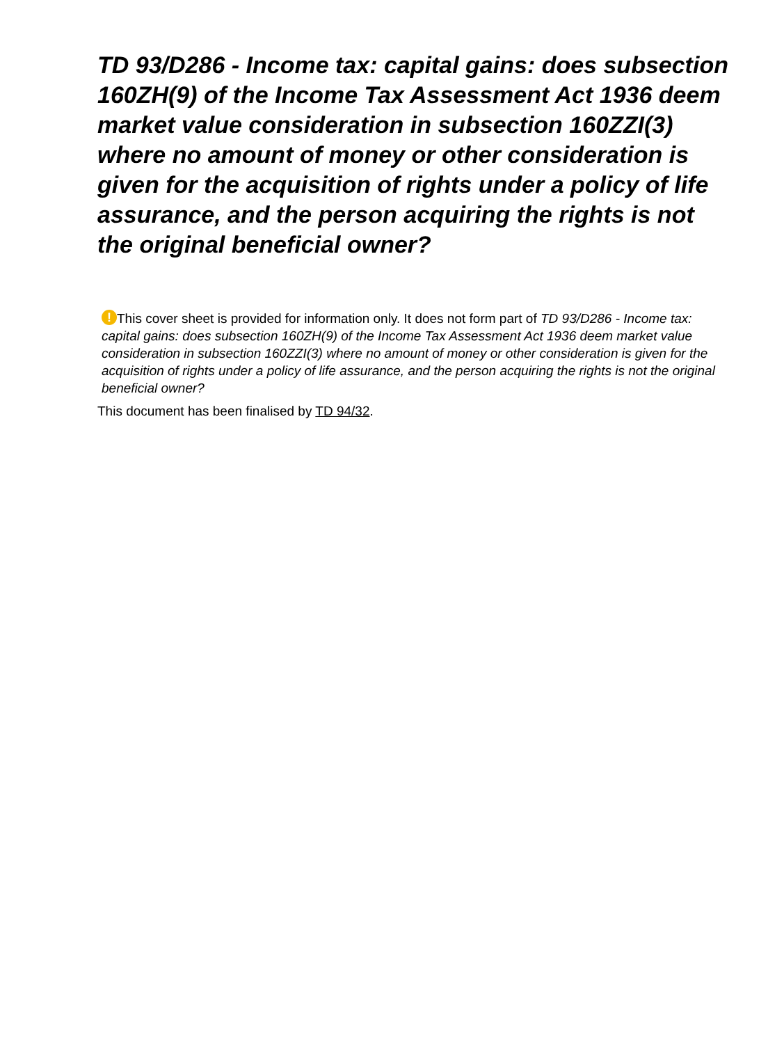TD 93/D286 - Income tax: capital gains: does subsection 160ZH(9) of the Income Tax Assessment Act 1936 deem market value consideration in subsection 160ZZI(3) where no amount of money or other consideration is given for the acquisition of rights under a policy of life assurance, and the person acquiring the rights is not the original beneficial owner?
! This cover sheet is provided for information only. It does not form part of TD 93/D286 - Income tax: capital gains: does subsection 160ZH(9) of the Income Tax Assessment Act 1936 deem market value consideration in subsection 160ZZI(3) where no amount of money or other consideration is given for the acquisition of rights under a policy of life assurance, and the person acquiring the rights is not the original beneficial owner?
This document has been finalised by TD 94/32.